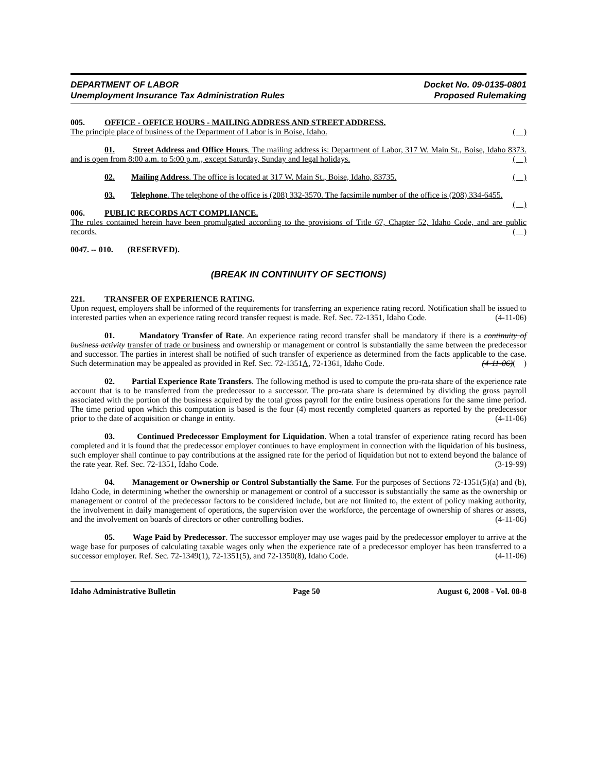DEPARTMENT OF LABOR
Unemployment Insurance Tax Administration Rules
Docket No. 09-0135-0801
Proposed Rulemaking
005. OFFICE - OFFICE HOURS - MAILING ADDRESS AND STREET ADDRESS.
The principle place of business of the Department of Labor is in Boise, Idaho. ( )
01. Street Address and Office Hours. The mailing address is: Department of Labor, 317 W. Main St., Boise, Idaho 8373. and is open from 8:00 a.m. to 5:00 p.m., except Saturday, Sunday and legal holidays. ( )
02. Mailing Address. The office is located at 317 W. Main St., Boise, Idaho, 83735. ( )
03. Telephone. The telephone of the office is (208) 332-3570. The facsimile number of the office is (208) 334-6455. ( )
006. PUBLIC RECORDS ACT COMPLIANCE.
The rules contained herein have been promulgated according to the provisions of Title 67, Chapter 52, Idaho Code, and are public records. ( )
0047. -- 010. (RESERVED).
(BREAK IN CONTINUITY OF SECTIONS)
221. TRANSFER OF EXPERIENCE RATING.
Upon request, employers shall be informed of the requirements for transferring an experience rating record. Notification shall be issued to interested parties when an experience rating record transfer request is made. Ref. Sec. 72-1351, Idaho Code. (4-11-06)
01. Mandatory Transfer of Rate. An experience rating record transfer shall be mandatory if there is a continuity of business activity transfer of trade or business and ownership or management or control is substantially the same between the predecessor and successor. The parties in interest shall be notified of such transfer of experience as determined from the facts applicable to the case. Such determination may be appealed as provided in Ref. Sec. 72-1351A, 72-1361, Idaho Code. (4-11-06)( )
02. Partial Experience Rate Transfers. The following method is used to compute the pro-rata share of the experience rate account that is to be transferred from the predecessor to a successor. The pro-rata share is determined by dividing the gross payroll associated with the portion of the business acquired by the total gross payroll for the entire business operations for the same time period. The time period upon which this computation is based is the four (4) most recently completed quarters as reported by the predecessor prior to the date of acquisition or change in entity. (4-11-06)
03. Continued Predecessor Employment for Liquidation. When a total transfer of experience rating record has been completed and it is found that the predecessor employer continues to have employment in connection with the liquidation of his business, such employer shall continue to pay contributions at the assigned rate for the period of liquidation but not to extend beyond the balance of the rate year. Ref. Sec. 72-1351, Idaho Code. (3-19-99)
04. Management or Ownership or Control Substantially the Same. For the purposes of Sections 72-1351(5)(a) and (b), Idaho Code, in determining whether the ownership or management or control of a successor is substantially the same as the ownership or management or control of the predecessor factors to be considered include, but are not limited to, the extent of policy making authority, the involvement in daily management of operations, the supervision over the workforce, the percentage of ownership of shares or assets, and the involvement on boards of directors or other controlling bodies. (4-11-06)
05. Wage Paid by Predecessor. The successor employer may use wages paid by the predecessor employer to arrive at the wage base for purposes of calculating taxable wages only when the experience rate of a predecessor employer has been transferred to a successor employer. Ref. Sec. 72-1349(1), 72-1351(5), and 72-1350(8), Idaho Code. (4-11-06)
Idaho Administrative Bulletin Page 50 August 6, 2008 - Vol. 08-8